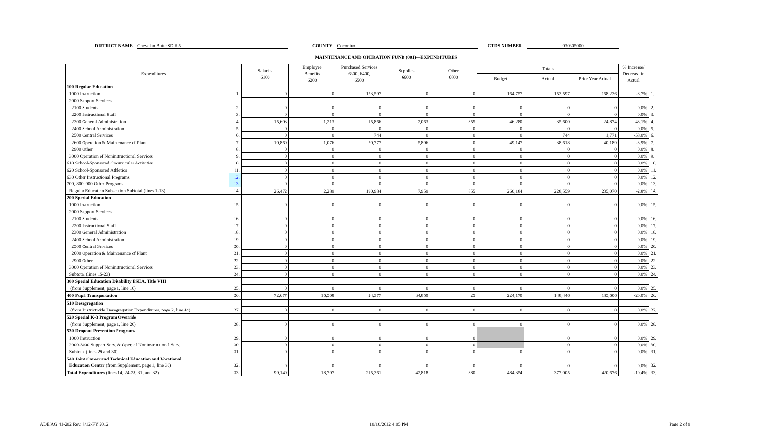DISTRICT NAME Chevelon Butte SD # 5 COUNTY Coconino CTDS NUMBER 030305000
MAINTENANCE AND OPERATION FUND (001)—EXPENDITURES
| Expenditures | | Salaries 6100 | Employee Benefits 6200 | Purchased Services 6300, 6400, 6500 | Supplies 6600 | Other 6800 | Totals | | | % Increase/ Decrease in Actual | |
| --- | --- | --- | --- | --- | --- | --- | --- | --- | --- | --- | --- |
| | | | | | | | Budget | Actual | Prior Year Actual | | |
| 100 Regular Education | | | | | | | | | | | |
| 1000 Instruction | 1. | 0 | 0 | 153,597 | 0 | 0 | 164,757 | 153,597 | 168,236 | -8.7% | 1. |
| 2000 Support Services | | | | | | | | | | | |
| 2100 Students | 2. | 0 | 0 | 0 | 0 | 0 | 0 | 0 | 0 | 0.0% | 2. |
| 2200 Instructional Staff | 3. | 0 | 0 | 0 | 0 | 0 | 0 | 0 | 0 | 0.0% | 3. |
| 2300 General Administration | 4. | 15,603 | 1,213 | 15,866 | 2,063 | 855 | 46,280 | 35,600 | 24,874 | 43.1% | 4. |
| 2400 School Administration | 5. | 0 | 0 | 0 | 0 | 0 | 0 | 0 | 0 | 0.0% | 5. |
| 2500 Central Services | 6. | 0 | 0 | 744 | 0 | 0 | 0 | 744 | 1,771 | -58.0% | 6. |
| 2600 Operation & Maintenance of Plant | 7. | 10,869 | 1,076 | 20,777 | 5,896 | 0 | 49,147 | 38,618 | 40,189 | -3.9% | 7. |
| 2900 Other | 8. | 0 | 0 | 0 | 0 | 0 | 0 | 0 | 0 | 0.0% | 8. |
| 3000 Operation of Noninstructional Services | 9. | 0 | 0 | 0 | 0 | 0 | 0 | 0 | 0 | 0.0% | 9. |
| 610 School-Sponsored Cocurricular Activities | 10. | 0 | 0 | 0 | 0 | 0 | 0 | 0 | 0 | 0.0% | 10. |
| 620 School-Sponsored Athletics | 11. | 0 | 0 | 0 | 0 | 0 | 0 | 0 | 0 | 0.0% | 11. |
| 630 Other Instructional Programs | 12. | 0 | 0 | 0 | 0 | 0 | 0 | 0 | 0 | 0.0% | 12. |
| 700, 800, 900 Other Programs | 13. | 0 | 0 | 0 | 0 | 0 | 0 | 0 | 0 | 0.0% | 13. |
| Regular Education Subsection Subtotal (lines 1-13) | 14. | 26,472 | 2,289 | 190,984 | 7,959 | 855 | 260,184 | 228,559 | 235,070 | -2.8% | 14. |
| 200 Special Education | | | | | | | | | | | |
| 1000 Instruction | 15. | 0 | 0 | 0 | 0 | 0 | 0 | 0 | 0 | 0.0% | 15. |
| 2000 Support Services | | | | | | | | | | | |
| 2100 Students | 16. | 0 | 0 | 0 | 0 | 0 | 0 | 0 | 0 | 0.0% | 16. |
| 2200 Instructional Staff | 17. | 0 | 0 | 0 | 0 | 0 | 0 | 0 | 0 | 0.0% | 17. |
| 2300 General Administration | 18. | 0 | 0 | 0 | 0 | 0 | 0 | 0 | 0 | 0.0% | 18. |
| 2400 School Administration | 19. | 0 | 0 | 0 | 0 | 0 | 0 | 0 | 0 | 0.0% | 19. |
| 2500 Central Services | 20. | 0 | 0 | 0 | 0 | 0 | 0 | 0 | 0 | 0.0% | 20. |
| 2600 Operation & Maintenance of Plant | 21. | 0 | 0 | 0 | 0 | 0 | 0 | 0 | 0 | 0.0% | 21. |
| 2900 Other | 22. | 0 | 0 | 0 | 0 | 0 | 0 | 0 | 0 | 0.0% | 22. |
| 3000 Operation of Noninstructional Services | 23. | 0 | 0 | 0 | 0 | 0 | 0 | 0 | 0 | 0.0% | 23. |
| Subtotal (lines 15-23) | 24. | 0 | 0 | 0 | 0 | 0 | 0 | 0 | 0 | 0.0% | 24. |
| 300 Special Education Disability ESEA, Title VIII | | | | | | | | | | | |
| (from Supplement, page 1, line 10) | 25. | 0 | 0 | 0 | 0 | 0 | 0 | 0 | 0 | 0.0% | 25. |
| 400 Pupil Transportation | 26. | 72,677 | 16,508 | 24,377 | 34,859 | 25 | 224,170 | 148,446 | 185,606 | -20.0% | 26. |
| 510 Desegregation | | | | | | | | | | | |
| (from Districtwide Desegregation Expenditures, page 2, line 44) | 27. | 0 | 0 | 0 | 0 | 0 | 0 | 0 | 0 | 0.0% | 27. |
| 520 Special K-3 Program Override | | | | | | | | | | | |
| (from Supplement, page 1, line 20) | 28. | 0 | 0 | 0 | 0 | 0 | 0 | 0 | 0 | 0.0% | 28. |
| 530 Dropout Prevention Programs | | | | | | | | | | | |
| 1000 Instruction | 29. | 0 | 0 | 0 | 0 | 0 | | 0 | 0 | 0.0% | 29. |
| 2000-3000 Support Serv. & Oper. of Noninstructional Serv. | 30. | 0 | 0 | 0 | 0 | 0 | | 0 | 0 | 0.0% | 30. |
| Subtotal (lines 29 and 30) | 31. | 0 | 0 | 0 | 0 | 0 | 0 | 0 | 0 | 0.0% | 31. |
| 540 Joint Career and Technical Education and Vocational | | | | | | | | | | | |
| Education Center (from Supplement, page 1, line 30) | 32. | 0 | 0 | 0 | 0 | 0 | 0 | 0 | 0 | 0.0% | 32. |
| Total Expenditures (lines 14, 24-28, 31, and 32) | 33. | 99,149 | 18,797 | 215,361 | 42,818 | 880 | 484,354 | 377,005 | 420,676 | -10.4% | 33. |
ADE/AG 41-202 Rev. 8/12-FY 2012 10/10/2012 4:05 PM Page 2 of 9